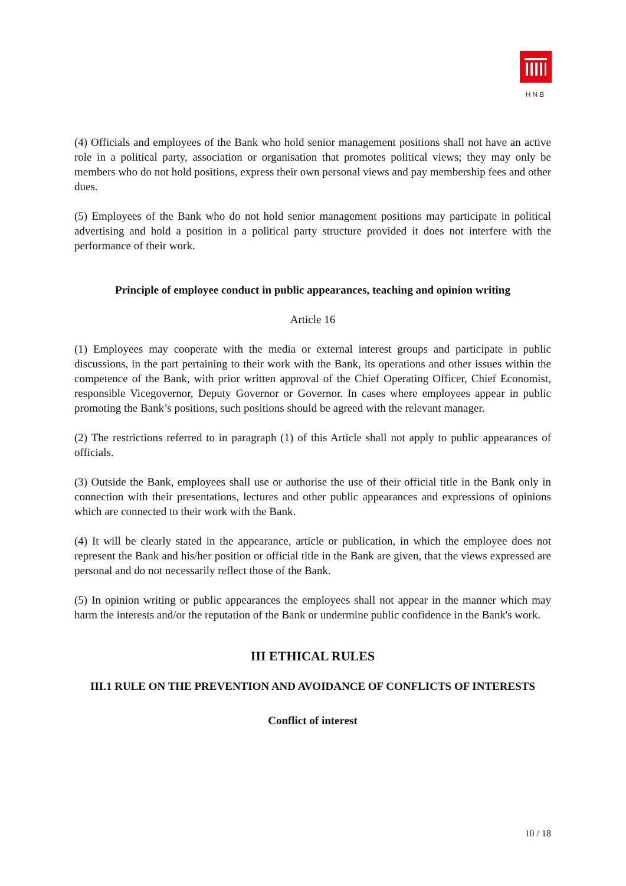HNB
(4) Officials and employees of the Bank who hold senior management positions shall not have an active role in a political party, association or organisation that promotes political views; they may only be members who do not hold positions, express their own personal views and pay membership fees and other dues.
(5) Employees of the Bank who do not hold senior management positions may participate in political advertising and hold a position in a political party structure provided it does not interfere with the performance of their work.
Principle of employee conduct in public appearances, teaching and opinion writing
Article 16
(1) Employees may cooperate with the media or external interest groups and participate in public discussions, in the part pertaining to their work with the Bank, its operations and other issues within the competence of the Bank, with prior written approval of the Chief Operating Officer, Chief Economist, responsible Vicegovernor, Deputy Governor or Governor. In cases where employees appear in public promoting the Bank’s positions, such positions should be agreed with the relevant manager.
(2) The restrictions referred to in paragraph (1) of this Article shall not apply to public appearances of officials.
(3) Outside the Bank, employees shall use or authorise the use of their official title in the Bank only in connection with their presentations, lectures and other public appearances and expressions of opinions which are connected to their work with the Bank.
(4) It will be clearly stated in the appearance, article or publication, in which the employee does not represent the Bank and his/her position or official title in the Bank are given, that the views expressed are personal and do not necessarily reflect those of the Bank.
(5) In opinion writing or public appearances the employees shall not appear in the manner which may harm the interests and/or the reputation of the Bank or undermine public confidence in the Bank's work.
III ETHICAL RULES
III.1 RULE ON THE PREVENTION AND AVOIDANCE OF CONFLICTS OF INTERESTS
Conflict of interest
10 / 18